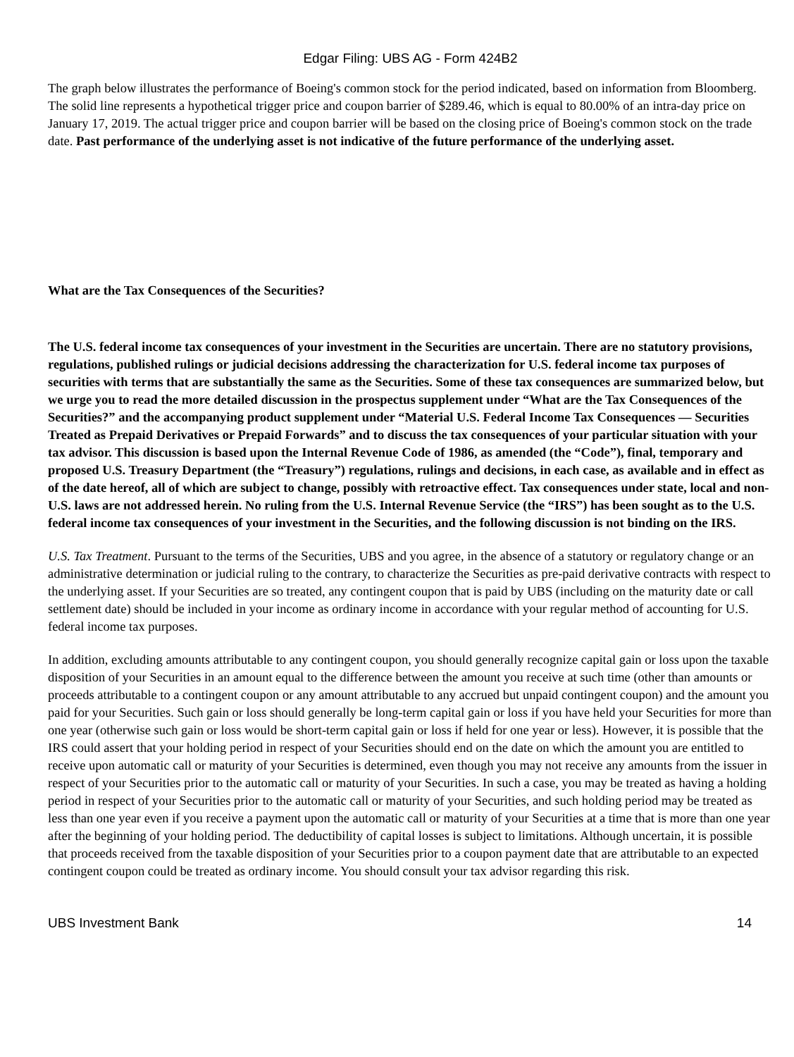Edgar Filing: UBS AG - Form 424B2
The graph below illustrates the performance of Boeing's common stock for the period indicated, based on information from Bloomberg. The solid line represents a hypothetical trigger price and coupon barrier of $289.46, which is equal to 80.00% of an intra-day price on January 17, 2019. The actual trigger price and coupon barrier will be based on the closing price of Boeing's common stock on the trade date. Past performance of the underlying asset is not indicative of the future performance of the underlying asset.
What are the Tax Consequences of the Securities?
The U.S. federal income tax consequences of your investment in the Securities are uncertain. There are no statutory provisions, regulations, published rulings or judicial decisions addressing the characterization for U.S. federal income tax purposes of securities with terms that are substantially the same as the Securities. Some of these tax consequences are summarized below, but we urge you to read the more detailed discussion in the prospectus supplement under “What are the Tax Consequences of the Securities?” and the accompanying product supplement under “Material U.S. Federal Income Tax Consequences — Securities Treated as Prepaid Derivatives or Prepaid Forwards” and to discuss the tax consequences of your particular situation with your tax advisor. This discussion is based upon the Internal Revenue Code of 1986, as amended (the “Code”), final, temporary and proposed U.S. Treasury Department (the “Treasury”) regulations, rulings and decisions, in each case, as available and in effect as of the date hereof, all of which are subject to change, possibly with retroactive effect. Tax consequences under state, local and non-U.S. laws are not addressed herein. No ruling from the U.S. Internal Revenue Service (the “IRS”) has been sought as to the U.S. federal income tax consequences of your investment in the Securities, and the following discussion is not binding on the IRS.
U.S. Tax Treatment. Pursuant to the terms of the Securities, UBS and you agree, in the absence of a statutory or regulatory change or an administrative determination or judicial ruling to the contrary, to characterize the Securities as pre-paid derivative contracts with respect to the underlying asset. If your Securities are so treated, any contingent coupon that is paid by UBS (including on the maturity date or call settlement date) should be included in your income as ordinary income in accordance with your regular method of accounting for U.S. federal income tax purposes.
In addition, excluding amounts attributable to any contingent coupon, you should generally recognize capital gain or loss upon the taxable disposition of your Securities in an amount equal to the difference between the amount you receive at such time (other than amounts or proceeds attributable to a contingent coupon or any amount attributable to any accrued but unpaid contingent coupon) and the amount you paid for your Securities. Such gain or loss should generally be long-term capital gain or loss if you have held your Securities for more than one year (otherwise such gain or loss would be short-term capital gain or loss if held for one year or less). However, it is possible that the IRS could assert that your holding period in respect of your Securities should end on the date on which the amount you are entitled to receive upon automatic call or maturity of your Securities is determined, even though you may not receive any amounts from the issuer in respect of your Securities prior to the automatic call or maturity of your Securities. In such a case, you may be treated as having a holding period in respect of your Securities prior to the automatic call or maturity of your Securities, and such holding period may be treated as less than one year even if you receive a payment upon the automatic call or maturity of your Securities at a time that is more than one year after the beginning of your holding period. The deductibility of capital losses is subject to limitations. Although uncertain, it is possible that proceeds received from the taxable disposition of your Securities prior to a coupon payment date that are attributable to an expected contingent coupon could be treated as ordinary income. You should consult your tax advisor regarding this risk.
UBS Investment Bank 14